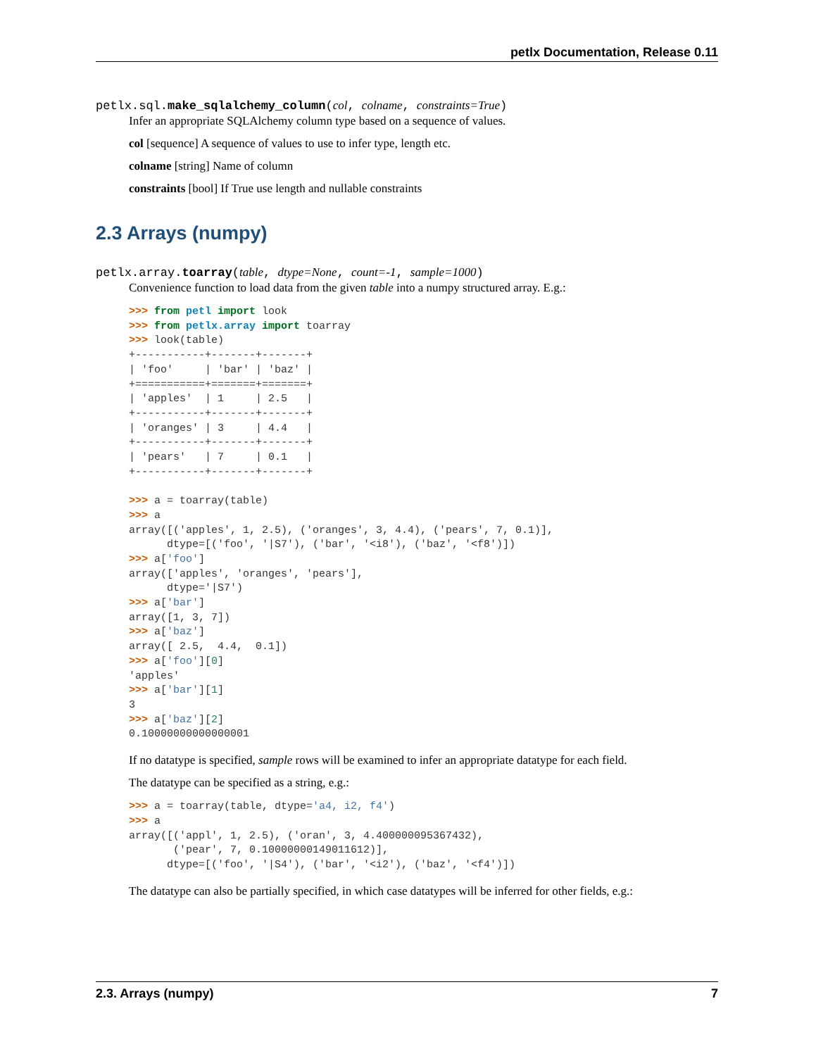petlx Documentation, Release 0.11
petlx.sql.make_sqlalchemy_column(col, colname, constraints=True)
Infer an appropriate SQLAlchemy column type based on a sequence of values.
col [sequence] A sequence of values to use to infer type, length etc.
colname [string] Name of column
constraints [bool] If True use length and nullable constraints
2.3 Arrays (numpy)
petlx.array.toarray(table, dtype=None, count=-1, sample=1000)
Convenience function to load data from the given table into a numpy structured array. E.g.:
>>> from petl import look
>>> from petlx.array import toarray
>>> look(table)
+-----------+-------+-------+
| 'foo'     | 'bar' | 'baz' |
+===========+=======+=======+
| 'apples'  | 1     | 2.5   |
+-----------+-------+-------+
| 'oranges' | 3     | 4.4   |
+-----------+-------+-------+
| 'pears'   | 7     | 0.1   |
+-----------+-------+-------+

>>> a = toarray(table)
>>> a
array([('apples', 1, 2.5), ('oranges', 3, 4.4), ('pears', 7, 0.1)],
      dtype=[('foo', '|S7'), ('bar', '<i8'), ('baz', '<f8')])
>>> a['foo']
array(['apples', 'oranges', 'pears'],
      dtype='|S7')
>>> a['bar']
array([1, 3, 7])
>>> a['baz']
array([ 2.5,  4.4,  0.1])
>>> a['foo'][0]
'apples'
>>> a['bar'][1]
3
>>> a['baz'][2]
0.10000000000000001
If no datatype is specified, sample rows will be examined to infer an appropriate datatype for each field.
The datatype can be specified as a string, e.g.:
>>> a = toarray(table, dtype='a4, i2, f4')
>>> a
array([('appl', 1, 2.5), ('oran', 3, 4.400000095367432),
       ('pear', 7, 0.10000000149011612)],
      dtype=[('foo', '|S4'), ('bar', '<i2'), ('baz', '<f4')])
The datatype can also be partially specified, in which case datatypes will be inferred for other fields, e.g.:
2.3. Arrays (numpy) 7